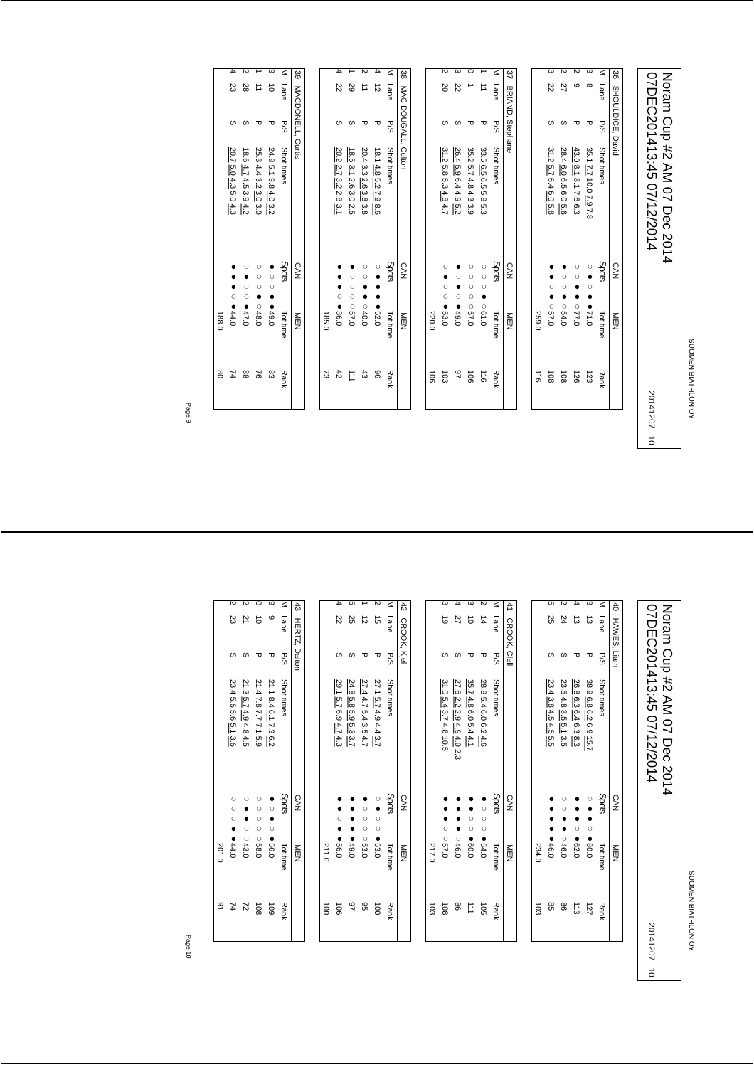Noram Cup #2 AM 07 Dec 2014
07DEC201413:45 07/12/2014 20141207 10
SUOMEN BIATHLON OY
| 36 SHOULDICE, David | | | | CAN | MEN | |
| M | Lane | P/S | Shot times | Spots | Tot.time | Rank |
| 3 | 8 | P | 35.1 7.7 10.0 7.9 7.8 | ○●○●● | 71.0 | 123 |
| 2 | 9 | P | 43.0 8.1 8.1 7.6 6.3 | ○○●●○ | 77.0 | 126 |
| 2 | 27 | S | 28.4 6.0 6.5 6.0 5.6 | ●○○●○ | 54.0 | 108 |
| 3 | 22 | S | 31.2 5.7 6.4 6.0 5.8 | ●●○●○ | 57.0 | 108 |
| | | | | | 259.0 | 116 |
| 37 BRIAND, Stephane | | | | CAN | MEN | |
| M | Lane | P/S | Shot times | Spots | Tot.time | Rank |
| 1 | 11 | P | 33.5 6.5 6.5 5.8 5.3 | ○○○●○ | 61.0 | 116 |
| 0 | 1 | P | 35.2 5.7 4.8 4.3 3.9 | ○○○○○ | 57.0 | 106 |
| 3 | 22 | S | 26.4 5.9 6.4 4.9 5.2 | ●○●○● | 49.0 | 97 |
| 2 | 20 | S | 31.2 5.8 5.3 4.8 4.7 | ○●○○● | 53.0 | 103 |
| | | | | | 220.0 | 106 |
| 38 MAC DOUGALL, Colton | | | | CAN | MEN | |
| M | Lane | P/S | Shot times | Spots | Tot.time | Rank |
| 4 | 12 | P | 18.1 4.8 5.2 7.9 8.6 | ○●●●● | 52.0 | 96 |
| 2 | 11 | P | 20.4 3.3 2.6 3.8 3.8 | ○○●●○ | 40.0 | 43 |
| 1 | 29 | S | 18.5 3.1 2.6 3.0 2.5 | ●○○○○ | 57.0 | 111 |
| 4 | 22 | S | 20.2 2.7 3.2 2.8 3.1 | ●●●○● | 36.0 | 42 |
| | | | | | 185.0 | 73 |
| 39 MACDONELL, Curtis | | | | CAN | MEN | |
| M | Lane | P/S | Shot times | Spots | Tot.time | Rank |
| 3 | 10 | P | 24.8 5.1 3.8 4.0 3.2 | ●○○●● | 49.0 | 83 |
| 1 | 11 | P | 25.3 4.4 3.2 3.0 3.0 | ○○○●○ | 48.0 | 76 |
| 2 | 28 | S | 18.6 4.7 4.5 3.9 4.2 | ○●○○● | 47.0 | 88 |
| 4 | 23 | S | 20.7 5.0 4.3 5.0 4.3 | ●●●○● | 44.0 | 74 |
| | | | | | 188.0 | 80 |
Page 9
Noram Cup #2 AM 07 Dec 2014
07DEC201413:45 07/12/2014 20141207 10
SUOMEN BIATHLON OY
| 40 HAWES, Liam | | | | CAN | MEN | |
| M | Lane | P/S | Shot times | Spots | Tot.time | Rank |
| 3 | 13 | P | 38.9 6.8 6.2 6.9 15.7 | ○●●○● | 80.0 | 127 |
| 4 | 13 | P | 26.8 6.3 6.4 6.3 8.3 | ●●●○● | 62.0 | 113 |
| 2 | 24 | S | 23.5 4.8 3.5 5.1 3.5 | ○○●●○ | 46.0 | 86 |
| 5 | 25 | S | 23.4 3.8 4.5 4.5 5.5 | ●●●●● | 46.0 | 85 |
| | | | | | 234.0 | 103 |
| 41 CROOK, Clell | | | | CAN | MEN | |
| M | Lane | P/S | Shot times | Spots | Tot.time | Rank |
| 2 | 14 | P | 28.8 5.4 6.0 6.2 4.6 | ●○○○● | 54.0 | 105 |
| 3 | 10 | P | 35.7 4.8 6.0 5.4 4.1 | ●●○○● | 60.0 | 111 |
| 4 | 27 | S | 27.6 2.2 2.9 4.9 4.0 2.3 | ●●●●○ | 46.0 | 86 |
| 3 | 19 | S | 31.0 5.4 3.7 4.8 10.5 | ●●●○○ | 57.0 | 108 |
| | | | | | 217.0 | 103 |
| 42 CROOK, Kjel | | | | CAN | MEN | |
| M | Lane | P/S | Shot times | Spots | Tot.time | Rank |
| 2 | 15 | P | 27.1 5.7 4.9 4.4 3.7 | ○●○○● | 53.0 | 100 |
| 1 | 12 | P | 27.4 4.7 5.4 3.5 4.7 | ●○○○○ | 53.0 | 95 |
| 5 | 25 | S | 24.8 5.8 5.9 5.3 3.7 | ●●●●● | 49.0 | 97 |
| 4 | 22 | S | 29.1 5.7 6.9 4.7 4.3 | ●●○●● | 56.0 | 106 |
| | | | | | 211.0 | 100 |
| 43 HERTZ, Dalton | | | | CAN | MEN | |
| M | Lane | P/S | Shot times | Spots | Tot.time | Rank |
| 3 | 9 | P | 21.1 8.4 6.1 7.3 6.2 | ●○●○● | 56.0 | 109 |
| 0 | 10 | P | 21.4 7.8 7.7 7.1 5.9 | ○○○○○ | 58.0 | 108 |
| 2 | 21 | S | 21.3 5.7 4.9 4.8 4.5 | ○●●○○ | 43.0 | 72 |
| 2 | 23 | S | 23.4 5.6 5.6 5.1 3.6 | ○○○●● | 44.0 | 74 |
| | | | | | 201.0 | 91 |
Page 10